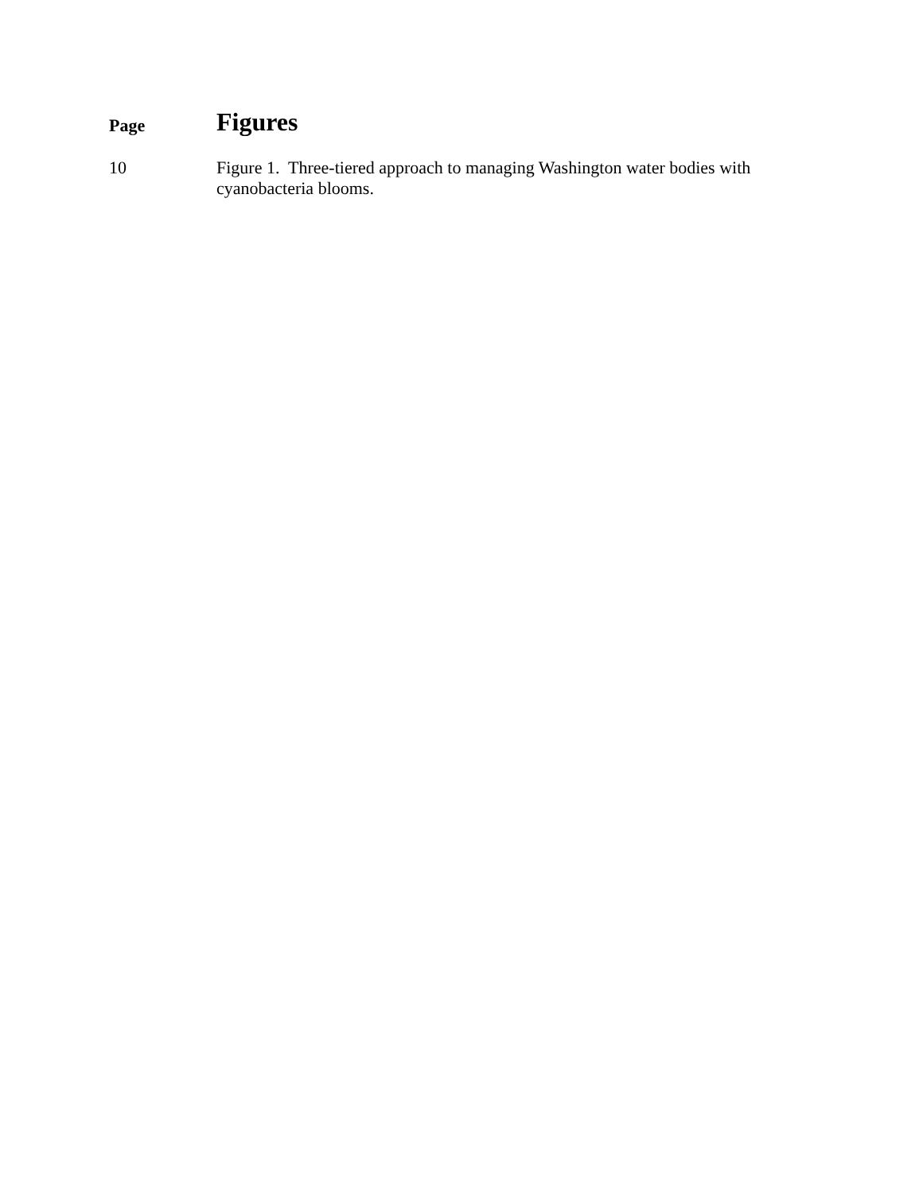Page
Figures
10 Figure 1. Three-tiered approach to managing Washington water bodies with cyanobacteria blooms.